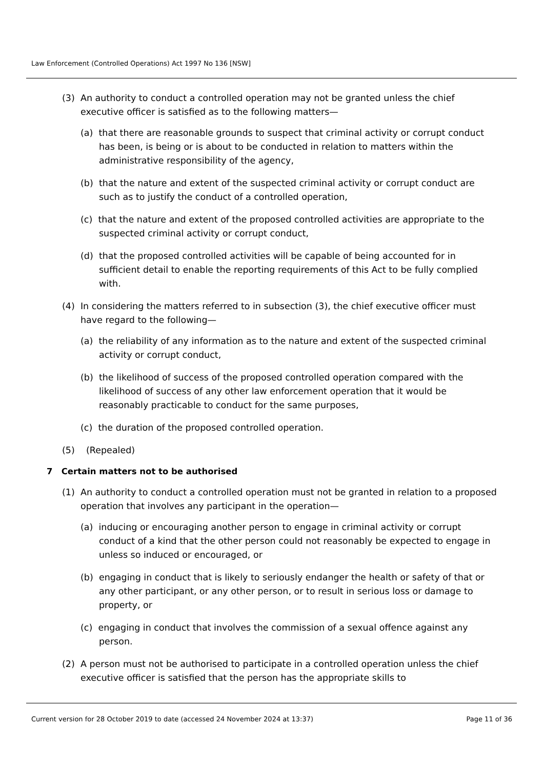Law Enforcement (Controlled Operations) Act 1997 No 136 [NSW]
(3) An authority to conduct a controlled operation may not be granted unless the chief executive officer is satisfied as to the following matters—
(a) that there are reasonable grounds to suspect that criminal activity or corrupt conduct has been, is being or is about to be conducted in relation to matters within the administrative responsibility of the agency,
(b) that the nature and extent of the suspected criminal activity or corrupt conduct are such as to justify the conduct of a controlled operation,
(c) that the nature and extent of the proposed controlled activities are appropriate to the suspected criminal activity or corrupt conduct,
(d) that the proposed controlled activities will be capable of being accounted for in sufficient detail to enable the reporting requirements of this Act to be fully complied with.
(4) In considering the matters referred to in subsection (3), the chief executive officer must have regard to the following—
(a) the reliability of any information as to the nature and extent of the suspected criminal activity or corrupt conduct,
(b) the likelihood of success of the proposed controlled operation compared with the likelihood of success of any other law enforcement operation that it would be reasonably practicable to conduct for the same purposes,
(c) the duration of the proposed controlled operation.
(5) (Repealed)
7 Certain matters not to be authorised
(1) An authority to conduct a controlled operation must not be granted in relation to a proposed operation that involves any participant in the operation—
(a) inducing or encouraging another person to engage in criminal activity or corrupt conduct of a kind that the other person could not reasonably be expected to engage in unless so induced or encouraged, or
(b) engaging in conduct that is likely to seriously endanger the health or safety of that or any other participant, or any other person, or to result in serious loss or damage to property, or
(c) engaging in conduct that involves the commission of a sexual offence against any person.
(2) A person must not be authorised to participate in a controlled operation unless the chief executive officer is satisfied that the person has the appropriate skills to
Current version for 28 October 2019 to date (accessed 24 November 2024 at 13:37) Page 11 of 36